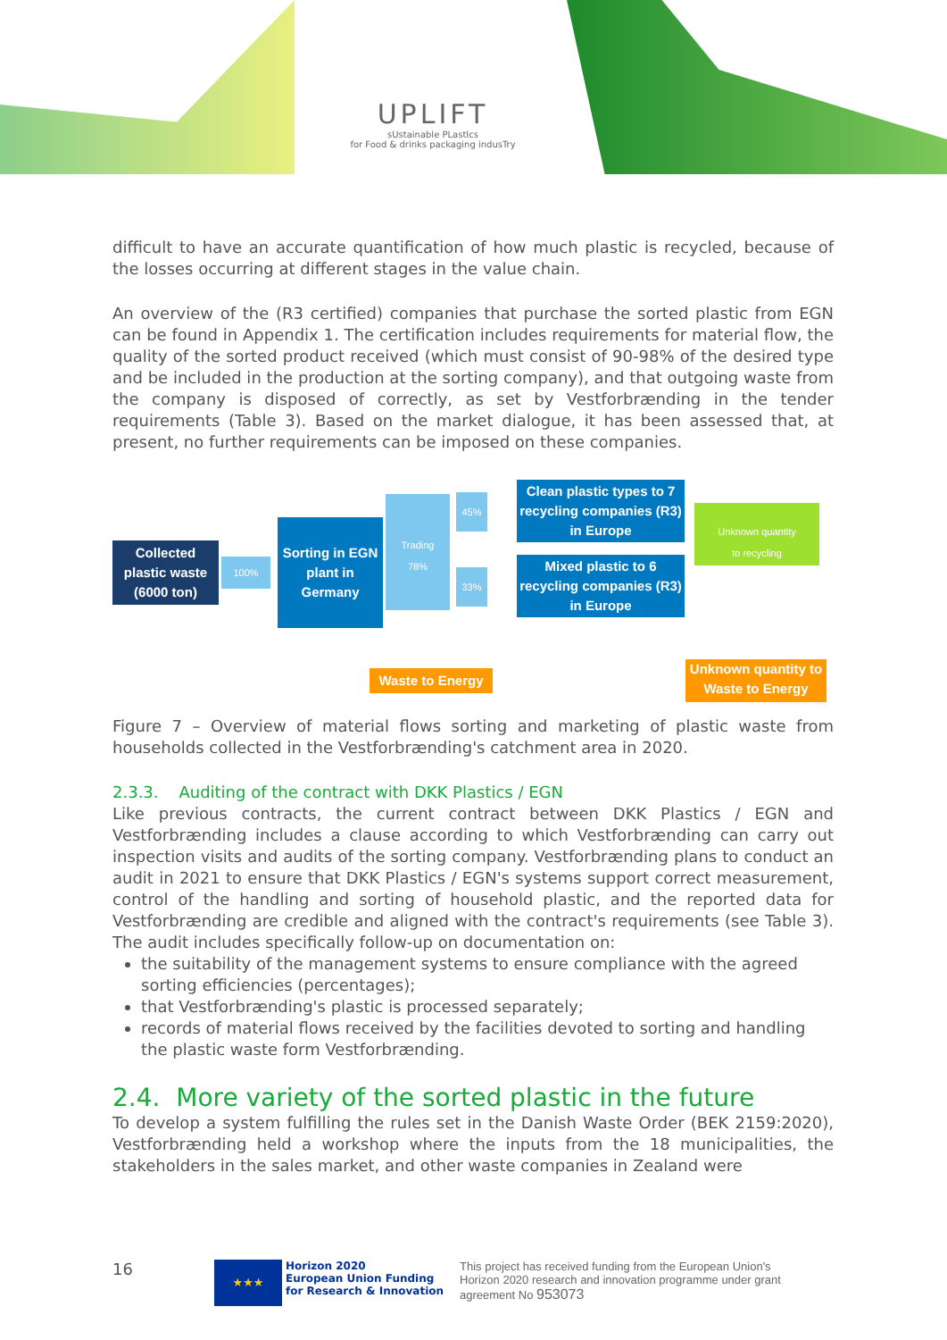UPLIFT
sUstainable PLastIcs
for Food & drinks packaging indusTry
difficult to have an accurate quantification of how much plastic is recycled, because of the losses occurring at different stages in the value chain.
An overview of the (R3 certified) companies that purchase the sorted plastic from EGN can be found in Appendix 1. The certification includes requirements for material flow, the quality of the sorted product received (which must consist of 90-98% of the desired type and be included in the production at the sorting company), and that outgoing waste from the company is disposed of correctly, as set by Vestforbrænding in the tender requirements (Table 3). Based on the market dialogue, it has been assessed that, at present, no further requirements can be imposed on these companies.
Collected plastic waste (6000 ton)
100%
Sorting in EGN plant in Germany
Trading
78%
45%
33%
Clean plastic types to 7 recycling companies (R3) in Europe
Mixed plastic to 6 recycling companies (R3) in Europe
Unknown quantity
to recycling
Waste to Energy
Unknown quantity to Waste to Energy
Figure 7 – Overview of material flows sorting and marketing of plastic waste from households collected in the Vestforbrænding's catchment area in 2020.
2.3.3. Auditing of the contract with DKK Plastics / EGN
Like previous contracts, the current contract between DKK Plastics / EGN and Vestforbrænding includes a clause according to which Vestforbrænding can carry out inspection visits and audits of the sorting company. Vestforbrænding plans to conduct an audit in 2021 to ensure that DKK Plastics / EGN's systems support correct measurement, control of the handling and sorting of household plastic, and the reported data for Vestforbrænding are credible and aligned with the contract's requirements (see Table 3). The audit includes specifically follow-up on documentation on:
the suitability of the management systems to ensure compliance with the agreed sorting efficiencies (percentages);
that Vestforbrænding's plastic is processed separately;
records of material flows received by the facilities devoted to sorting and handling the plastic waste form Vestforbrænding.
2.4. More variety of the sorted plastic in the future
To develop a system fulfilling the rules set in the Danish Waste Order (BEK 2159:2020), Vestforbrænding held a workshop where the inputs from the 18 municipalities, the stakeholders in the sales market, and other waste companies in Zealand were
16
★★★
Horizon 2020
European Union Funding
for Research & Innovation
This project has received funding from the European Union's Horizon 2020 research and innovation programme under grant agreement No 953073